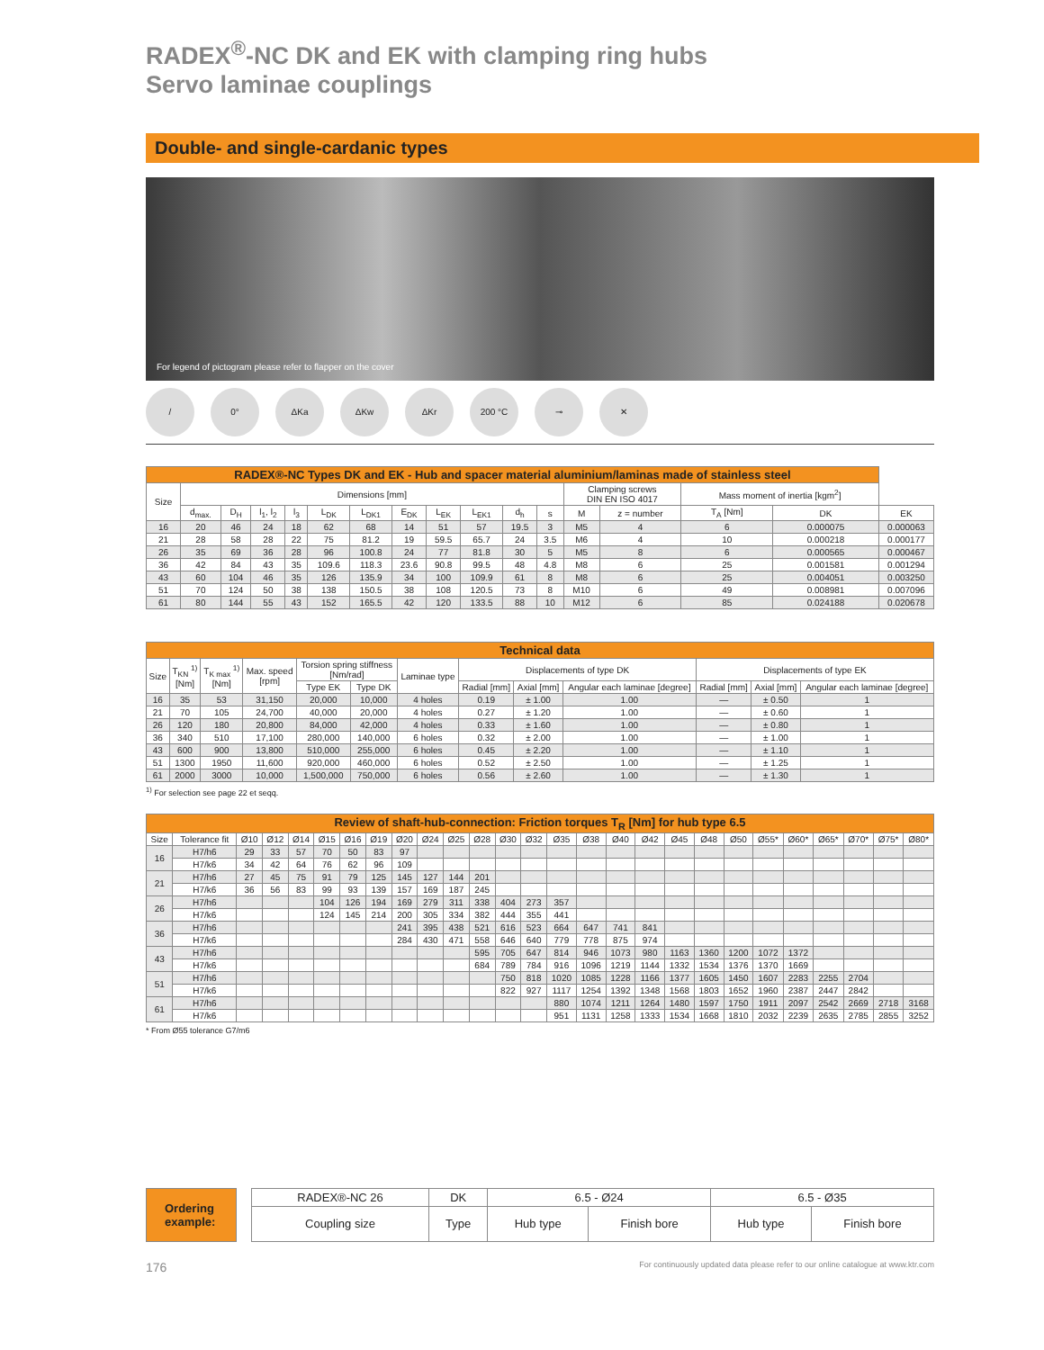RADEX<sup>®</sup>-NC DK and EK with clamping ring hubs
Servo laminae couplings
Double- and single-cardanic types
For legend of pictogram please refer to flapper on the cover
/ 0° ΔKa ΔKw ΔKr 200 °C ⊸ ✕
| RADEX®-NC Types DK and EK - Hub and spacer material aluminium/laminas made of stainless steel | | | | | | | | | | | | | | | | |
| --- | --- | --- | --- | --- | --- | --- | --- | --- | --- | --- | --- | --- | --- | --- | --- | --- |
| Size | Dimensions [mm] | | | | | | | | | | | Clamping screws DIN EN ISO 4017 | | Mass moment of inertia [kgm<sup>2</sup>] | | |
| | d<sub>max.</sub> | D<sub>H</sub> | l<sub>1</sub>, l<sub>2</sub> | l<sub>3</sub> | L<sub>DK</sub> | L<sub>DK1</sub> | E<sub>DK</sub> | L<sub>EK</sub> | L<sub>EK1</sub> | d<sub>h</sub> | s | M | z = number | T<sub>A</sub> [Nm] | DK | EK |
| 16 | 20 | 46 | 24 | 18 | 62 | 68 | 14 | 51 | 57 | 19.5 | 3 | M5 | 4 | 6 | 0.000075 | 0.000063 |
| 21 | 28 | 58 | 28 | 22 | 75 | 81.2 | 19 | 59.5 | 65.7 | 24 | 3.5 | M6 | 4 | 10 | 0.000218 | 0.000177 |
| 26 | 35 | 69 | 36 | 28 | 96 | 100.8 | 24 | 77 | 81.8 | 30 | 5 | M5 | 8 | 6 | 0.000565 | 0.000467 |
| 36 | 42 | 84 | 43 | 35 | 109.6 | 118.3 | 23.6 | 90.8 | 99.5 | 48 | 4.8 | M8 | 6 | 25 | 0.001581 | 0.001294 |
| 43 | 60 | 104 | 46 | 35 | 126 | 135.9 | 34 | 100 | 109.9 | 61 | 8 | M8 | 6 | 25 | 0.004051 | 0.003250 |
| 51 | 70 | 124 | 50 | 38 | 138 | 150.5 | 38 | 108 | 120.5 | 73 | 8 | M10 | 6 | 49 | 0.008981 | 0.007096 |
| 61 | 80 | 144 | 55 | 43 | 152 | 165.5 | 42 | 120 | 133.5 | 88 | 10 | M12 | 6 | 85 | 0.024188 | 0.020678 |
| Technical data | | | | | | | | | | | | |
| --- | --- | --- | --- | --- | --- | --- | --- | --- | --- | --- | --- | --- |
| Size | T<sub>KN</sub> <sup>1)</sup> [Nm] | T<sub>K max</sub> <sup>1)</sup> [Nm] | Max. speed [rpm] | Torsion spring stiffness [Nm/rad] | | Laminae type | Displacements of type DK | | | Displacements of type EK | | |
| | | | | Type EK | Type DK | | Radial [mm] | Axial [mm] | Angular each laminae [degree] | Radial [mm] | Axial [mm] | Angular each laminae [degree] |
| 16 | 35 | 53 | 31,150 | 20,000 | 10,000 | 4 holes | 0.19 | ± 1.00 | 1.00 | — | ± 0.50 | 1 |
| 21 | 70 | 105 | 24,700 | 40,000 | 20,000 | 4 holes | 0.27 | ± 1.20 | 1.00 | — | ± 0.60 | 1 |
| 26 | 120 | 180 | 20,800 | 84,000 | 42,000 | 4 holes | 0.33 | ± 1.60 | 1.00 | — | ± 0.80 | 1 |
| 36 | 340 | 510 | 17,100 | 280,000 | 140,000 | 6 holes | 0.32 | ± 2.00 | 1.00 | — | ± 1.00 | 1 |
| 43 | 600 | 900 | 13,800 | 510,000 | 255,000 | 6 holes | 0.45 | ± 2.20 | 1.00 | — | ± 1.10 | 1 |
| 51 | 1300 | 1950 | 11,600 | 920,000 | 460,000 | 6 holes | 0.52 | ± 2.50 | 1.00 | — | ± 1.25 | 1 |
| 61 | 2000 | 3000 | 10,000 | 1,500,000 | 750,000 | 6 holes | 0.56 | ± 2.60 | 1.00 | — | ± 1.30 | 1 |
<sup>1)</sup> For selection see page 22 et seqq.
| Review of shaft-hub-connection: Friction torques T<sub>R</sub> [Nm] for hub type 6.5 | | | | | | | | | | | | | | | | | | | | | | | | | | |
| --- | --- | --- | --- | --- | --- | --- | --- | --- | --- | --- | --- | --- | --- | --- | --- | --- | --- | --- | --- | --- | --- | --- | --- | --- | --- | --- |
| Size | Tolerance fit | Ø10 | Ø12 | Ø14 | Ø15 | Ø16 | Ø19 | Ø20 | Ø24 | Ø25 | Ø28 | Ø30 | Ø32 | Ø35 | Ø38 | Ø40 | Ø42 | Ø45 | Ø48 | Ø50 | Ø55* | Ø60* | Ø65* | Ø70* | Ø75* | Ø80* |
| 16 | H7/h6 | 29 | 33 | 57 | 70 | 50 | 83 | 97 | | | | | | | | | | | | | | | | | | |
| | H7/k6 | 34 | 42 | 64 | 76 | 62 | 96 | 109 | | | | | | | | | | | | | | | | | | |
| 21 | H7/h6 | 27 | 45 | 75 | 91 | 79 | 125 | 145 | 127 | 144 | 201 | | | | | | | | | | | | | | | |
| | H7/k6 | 36 | 56 | 83 | 99 | 93 | 139 | 157 | 169 | 187 | 245 | | | | | | | | | | | | | | | |
| 26 | H7/h6 | | | | 104 | 126 | 194 | 169 | 279 | 311 | 338 | 404 | 273 | 357 | | | | | | | | | | | | |
| | H7/k6 | | | | 124 | 145 | 214 | 200 | 305 | 334 | 382 | 444 | 355 | 441 | | | | | | | | | | | | |
| 36 | H7/h6 | | | | | | | 241 | 395 | 438 | 521 | 616 | 523 | 664 | 647 | 741 | 841 | | | | | | | | | |
| | H7/k6 | | | | | | | 284 | 430 | 471 | 558 | 646 | 640 | 779 | 778 | 875 | 974 | | | | | | | | | |
| 43 | H7/h6 | | | | | | | | | | 595 | 705 | 647 | 814 | 946 | 1073 | 980 | 1163 | 1360 | 1200 | 1072 | 1372 | | | | |
| | H7/k6 | | | | | | | | | | 684 | 789 | 784 | 916 | 1096 | 1219 | 1144 | 1332 | 1534 | 1376 | 1370 | 1669 | | | | |
| 51 | H7/h6 | | | | | | | | | | | 750 | 818 | 1020 | 1085 | 1228 | 1166 | 1377 | 1605 | 1450 | 1607 | 2283 | 2255 | 2704 | | |
| | H7/k6 | | | | | | | | | | | 822 | 927 | 1117 | 1254 | 1392 | 1348 | 1568 | 1803 | 1652 | 1960 | 2387 | 2447 | 2842 | | |
| 61 | H7/h6 | | | | | | | | | | | | | 880 | 1074 | 1211 | 1264 | 1480 | 1597 | 1750 | 1911 | 2097 | 2542 | 2669 | 2718 | 3168 |
| | H7/k6 | | | | | | | | | | | | | 951 | 1131 | 1258 | 1333 | 1534 | 1668 | 1810 | 2032 | 2239 | 2635 | 2785 | 2855 | 3252 |
* From Ø55 tolerance G7/m6
Ordering example:
| RADEX®-NC 26 | DK | 6.5 - Ø24 | | 6.5 - Ø35 | |
| Coupling size | Type | Hub type | Finish bore | Hub type | Finish bore |
176 For continuously updated data please refer to our online catalogue at www.ktr.com